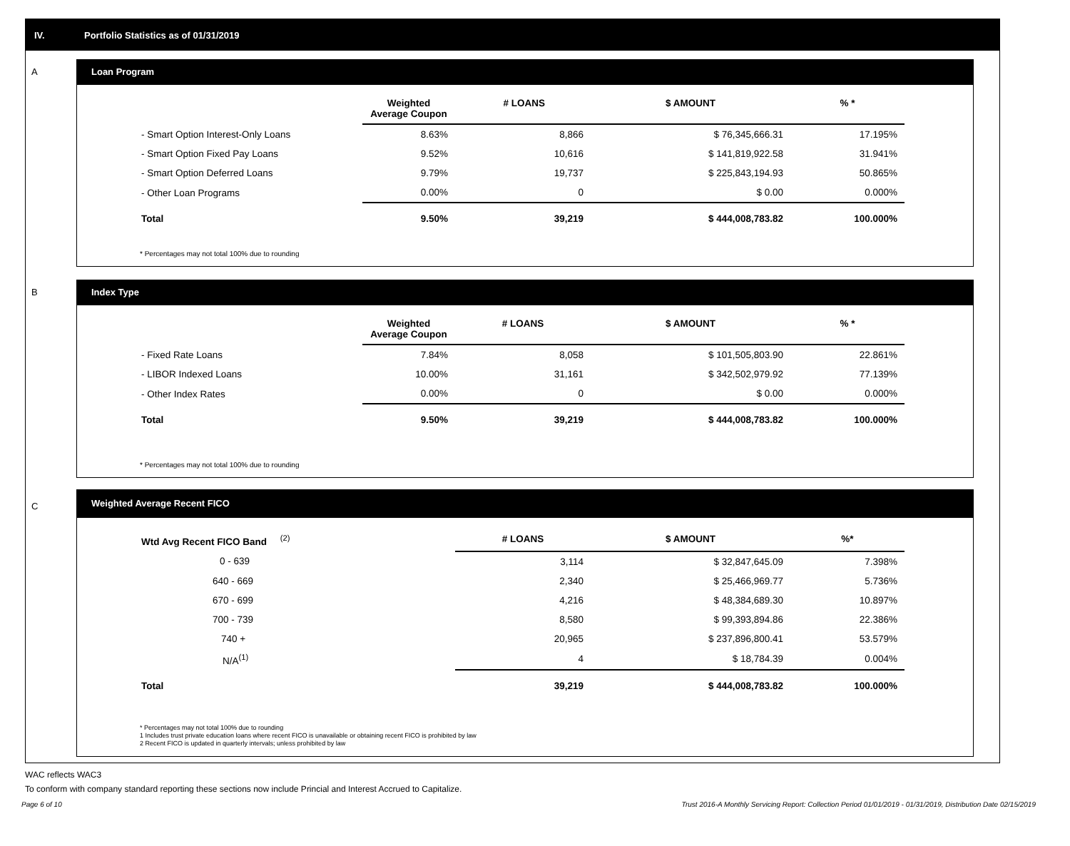IV. Portfolio Statistics as of 01/31/2019
A
Loan Program
| | Weighted Average Coupon | # LOANS | $ AMOUNT | % * |
| --- | --- | --- | --- | --- |
| - Smart Option Interest-Only Loans | 8.63% | 8,866 | $ 76,345,666.31 | 17.195% |
| - Smart Option Fixed Pay Loans | 9.52% | 10,616 | $ 141,819,922.58 | 31.941% |
| - Smart Option Deferred Loans | 9.79% | 19,737 | $ 225,843,194.93 | 50.865% |
| - Other Loan Programs | 0.00% | 0 | $ 0.00 | 0.000% |
| Total | 9.50% | 39,219 | $ 444,008,783.82 | 100.000% |
* Percentages may not total 100% due to rounding
B
Index Type
| | Weighted Average Coupon | # LOANS | $ AMOUNT | % * |
| --- | --- | --- | --- | --- |
| - Fixed Rate Loans | 7.84% | 8,058 | $ 101,505,803.90 | 22.861% |
| - LIBOR Indexed Loans | 10.00% | 31,161 | $ 342,502,979.92 | 77.139% |
| - Other Index Rates | 0.00% | 0 | $ 0.00 | 0.000% |
| Total | 9.50% | 39,219 | $ 444,008,783.82 | 100.000% |
* Percentages may not total 100% due to rounding
C
Weighted Average Recent FICO
| Wtd Avg Recent FICO Band <sup>(2)</sup> | # LOANS | $ AMOUNT | %* |
| --- | --- | --- | --- |
| 0 - 639 | 3,114 | $ 32,847,645.09 | 7.398% |
| 640 - 669 | 2,340 | $ 25,466,969.77 | 5.736% |
| 670 - 699 | 4,216 | $ 48,384,689.30 | 10.897% |
| 700 - 739 | 8,580 | $ 99,393,894.86 | 22.386% |
| 740 + | 20,965 | $ 237,896,800.41 | 53.579% |
| N/A<sup>(1)</sup> | 4 | $ 18,784.39 | 0.004% |
| Total | 39,219 | $ 444,008,783.82 | 100.000% |
* Percentages may not total 100% due to rounding
1 Includes trust private education loans where recent FICO is unavailable or obtaining recent FICO is prohibited by law
2 Recent FICO is updated in quarterly intervals; unless prohibited by law
WAC reflects WAC3
To conform with company standard reporting these sections now include Princial and Interest Accrued to Capitalize.
Page 6 of 10 Trust 2016-A Monthly Servicing Report: Collection Period 01/01/2019 - 01/31/2019, Distribution Date 02/15/2019